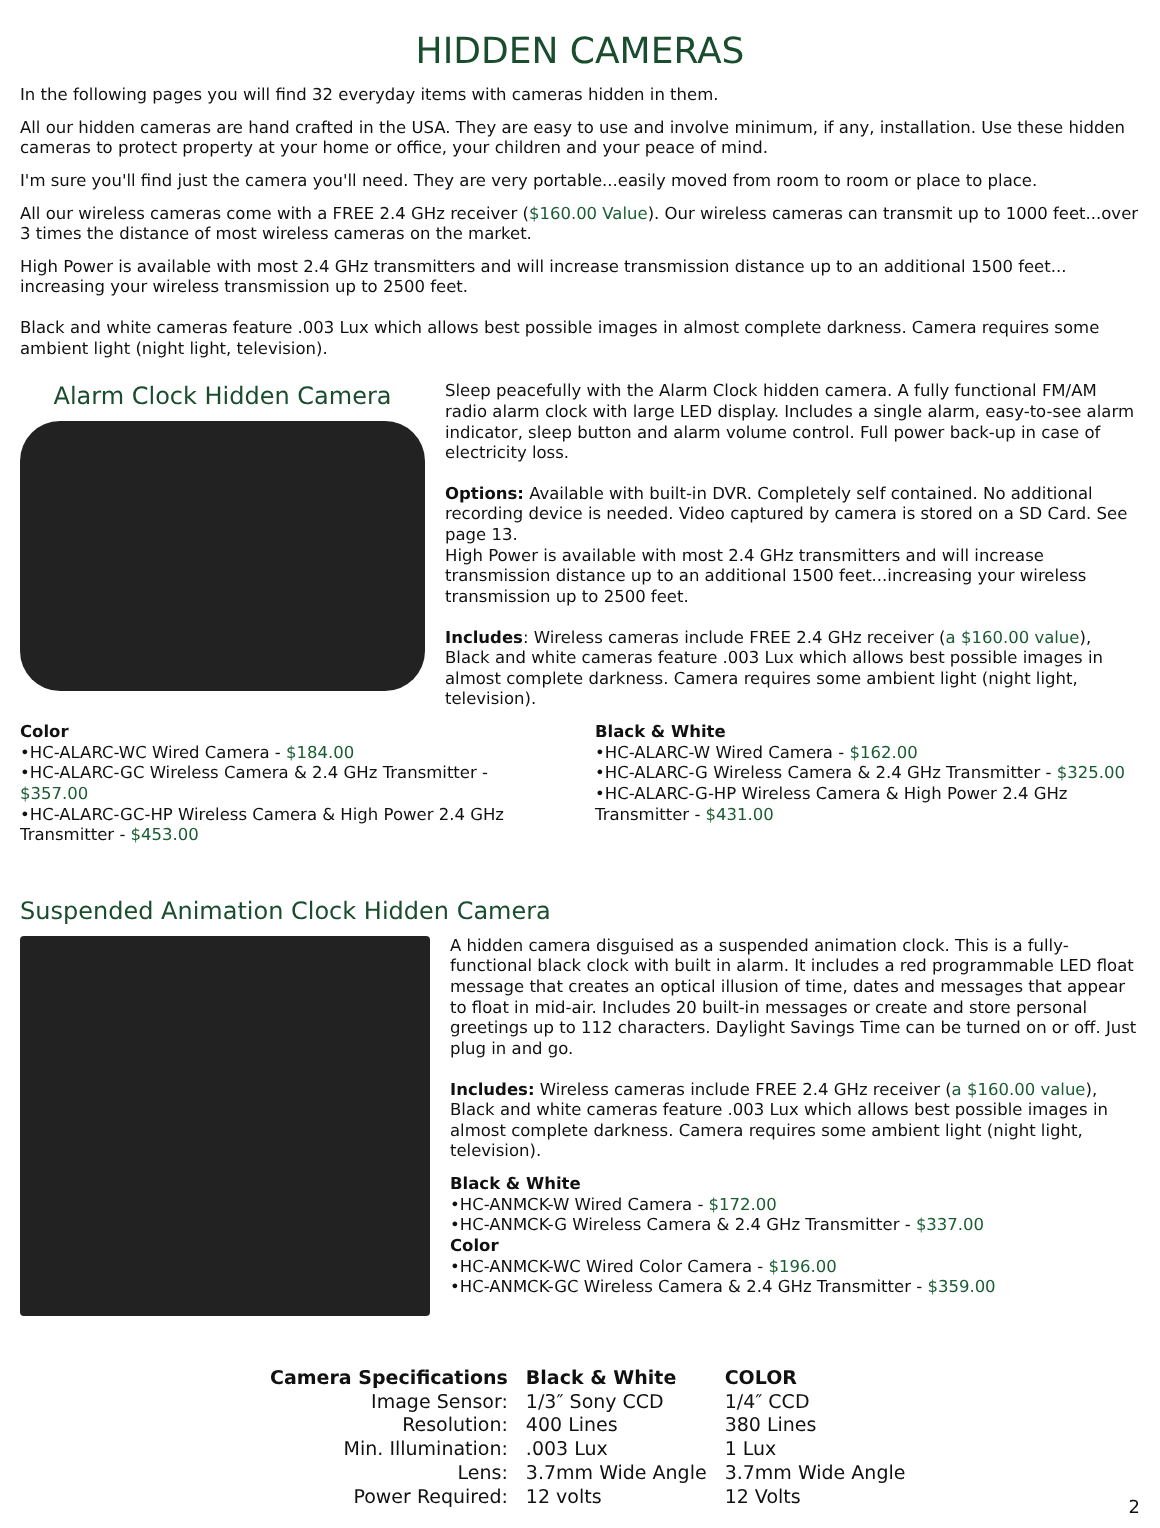HIDDEN CAMERAS
In the following pages you will find 32 everyday items with cameras hidden in them.
All our hidden cameras are hand crafted in the USA. They are easy to use and involve minimum, if any, installation. Use these hidden cameras to protect property at your home or office, your children and your peace of mind.
I'm sure you'll find just the camera you'll need. They are very portable...easily moved from room to room or place to place.
All our wireless cameras come with a FREE 2.4 GHz receiver ($160.00 Value). Our wireless cameras can transmit up to 1000 feet...over 3 times the distance of most wireless cameras on the market.
High Power is available with most 2.4 GHz transmitters and will increase transmission distance up to an additional 1500 feet... increasing your wireless transmission up to 2500 feet.
Black and white cameras feature .003 Lux which allows best possible images in almost complete darkness. Camera requires some ambient light (night light, television).
Alarm Clock Hidden Camera
Sleep peacefully with the Alarm Clock hidden camera. A fully functional FM/AM radio alarm clock with large LED display. Includes a single alarm, easy-to-see alarm indicator, sleep button and alarm volume control. Full power back-up in case of electricity loss.
Options: Available with built-in DVR. Completely self contained. No additional recording device is needed. Video captured by camera is stored on a SD Card. See page 13.
High Power is available with most 2.4 GHz transmitters and will increase transmission distance up to an additional 1500 feet...increasing your wireless transmission up to 2500 feet.
Includes: Wireless cameras include FREE 2.4 GHz receiver (a $160.00 value), Black and white cameras feature .003 Lux which allows best possible images in almost complete darkness. Camera requires some ambient light (night light, television).
Color
•HC-ALARC-WC Wired Camera - $184.00
•HC-ALARC-GC Wireless Camera & 2.4 GHz Transmitter - $357.00
•HC-ALARC-GC-HP Wireless Camera & High Power 2.4 GHz Transmitter - $453.00
Black & White
•HC-ALARC-W Wired Camera - $162.00
•HC-ALARC-G Wireless Camera & 2.4 GHz Transmitter - $325.00
•HC-ALARC-G-HP Wireless Camera & High Power 2.4 GHz Transmitter - $431.00
Suspended Animation Clock Hidden Camera
A hidden camera disguised as a suspended animation clock. This is a fully-functional black clock with built in alarm. It includes a red programmable LED float message that creates an optical illusion of time, dates and messages that appear to float in mid-air. Includes 20 built-in messages or create and store personal greetings up to 112 characters. Daylight Savings Time can be turned on or off. Just plug in and go.
Includes: Wireless cameras include FREE 2.4 GHz receiver (a $160.00 value), Black and white cameras feature .003 Lux which allows best possible images in almost complete darkness. Camera requires some ambient light (night light, television).
Black & White
•HC-ANMCK-W Wired Camera - $172.00
•HC-ANMCK-G Wireless Camera & 2.4 GHz Transmitter - $337.00
Color
•HC-ANMCK-WC Wired Color Camera - $196.00
•HC-ANMCK-GC Wireless Camera & 2.4 GHz Transmitter - $359.00
| Camera Specifications | Black & White | COLOR |
| --- | --- | --- |
| Image Sensor: | 1/3″ Sony CCD | 1/4″ CCD |
| Resolution: | 400 Lines | 380 Lines |
| Min. Illumination: | .003 Lux | 1 Lux |
| Lens: | 3.7mm Wide Angle | 3.7mm Wide Angle |
| Power Required: | 12 volts | 12 Volts |
2